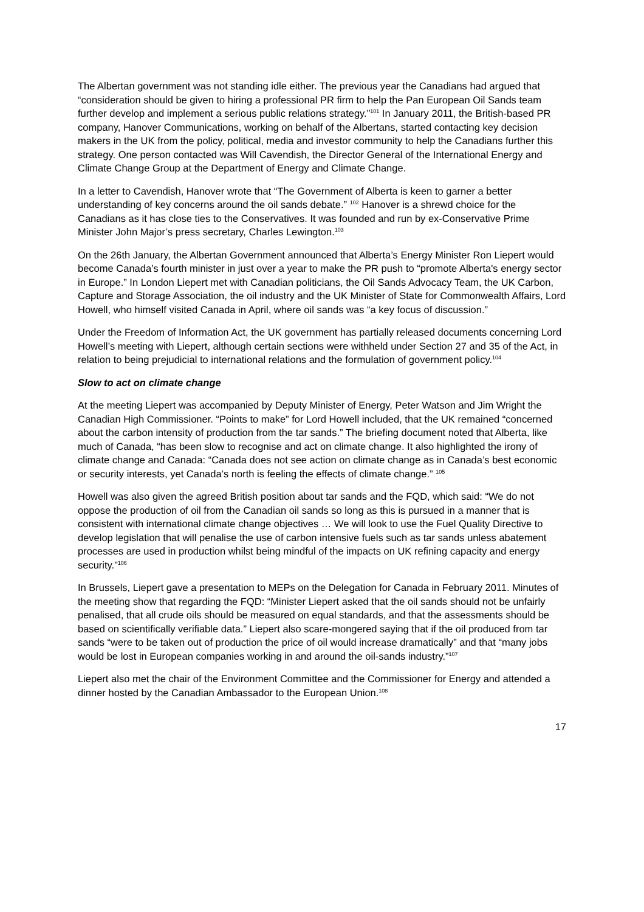The Albertan government was not standing idle either. The previous year the Canadians had argued that “consideration should be given to hiring a professional PR firm to help the Pan European Oil Sands team further develop and implement a serious public relations strategy.”<sup>101</sup> In January 2011, the British-based PR company, Hanover Communications, working on behalf of the Albertans, started contacting key decision makers in the UK from the policy, political, media and investor community to help the Canadians further this strategy. One person contacted was Will Cavendish, the Director General of the International Energy and Climate Change Group at the Department of Energy and Climate Change.
In a letter to Cavendish, Hanover wrote that “The Government of Alberta is keen to garner a better understanding of key concerns around the oil sands debate.” <sup>102</sup> Hanover is a shrewd choice for the Canadians as it has close ties to the Conservatives. It was founded and run by ex-Conservative Prime Minister John Major’s press secretary, Charles Lewington.<sup>103</sup>
On the 26th January, the Albertan Government announced that Alberta’s Energy Minister Ron Liepert would become Canada’s fourth minister in just over a year to make the PR push to “promote Alberta's energy sector in Europe.” In London Liepert met with Canadian politicians, the Oil Sands Advocacy Team, the UK Carbon, Capture and Storage Association, the oil industry and the UK Minister of State for Commonwealth Affairs, Lord Howell, who himself visited Canada in April, where oil sands was “a key focus of discussion.”
Under the Freedom of Information Act, the UK government has partially released documents concerning Lord Howell’s meeting with Liepert, although certain sections were withheld under Section 27 and 35 of the Act, in relation to being prejudicial to international relations and the formulation of government policy.<sup>104</sup>
Slow to act on climate change
At the meeting Liepert was accompanied by Deputy Minister of Energy, Peter Watson and Jim Wright the Canadian High Commissioner. “Points to make” for Lord Howell included, that the UK remained “concerned about the carbon intensity of production from the tar sands.” The briefing document noted that Alberta, like much of Canada, “has been slow to recognise and act on climate change. It also highlighted the irony of climate change and Canada: “Canada does not see action on climate change as in Canada’s best economic or security interests, yet Canada’s north is feeling the effects of climate change.” <sup>105</sup>
Howell was also given the agreed British position about tar sands and the FQD, which said: “We do not oppose the production of oil from the Canadian oil sands so long as this is pursued in a manner that is consistent with international climate change objectives … We will look to use the Fuel Quality Directive to develop legislation that will penalise the use of carbon intensive fuels such as tar sands unless abatement processes are used in production whilst being mindful of the impacts on UK refining capacity and energy security.”<sup>106</sup>
In Brussels, Liepert gave a presentation to MEPs on the Delegation for Canada in February 2011. Minutes of the meeting show that regarding the FQD: “Minister Liepert asked that the oil sands should not be unfairly penalised, that all crude oils should be measured on equal standards, and that the assessments should be based on scientifically verifiable data.” Liepert also scare-mongered saying that if the oil produced from tar sands “were to be taken out of production the price of oil would increase dramatically” and that “many jobs would be lost in European companies working in and around the oil-sands industry.”<sup>107</sup>
Liepert also met the chair of the Environment Committee and the Commissioner for Energy and attended a dinner hosted by the Canadian Ambassador to the European Union.<sup>108</sup>
17